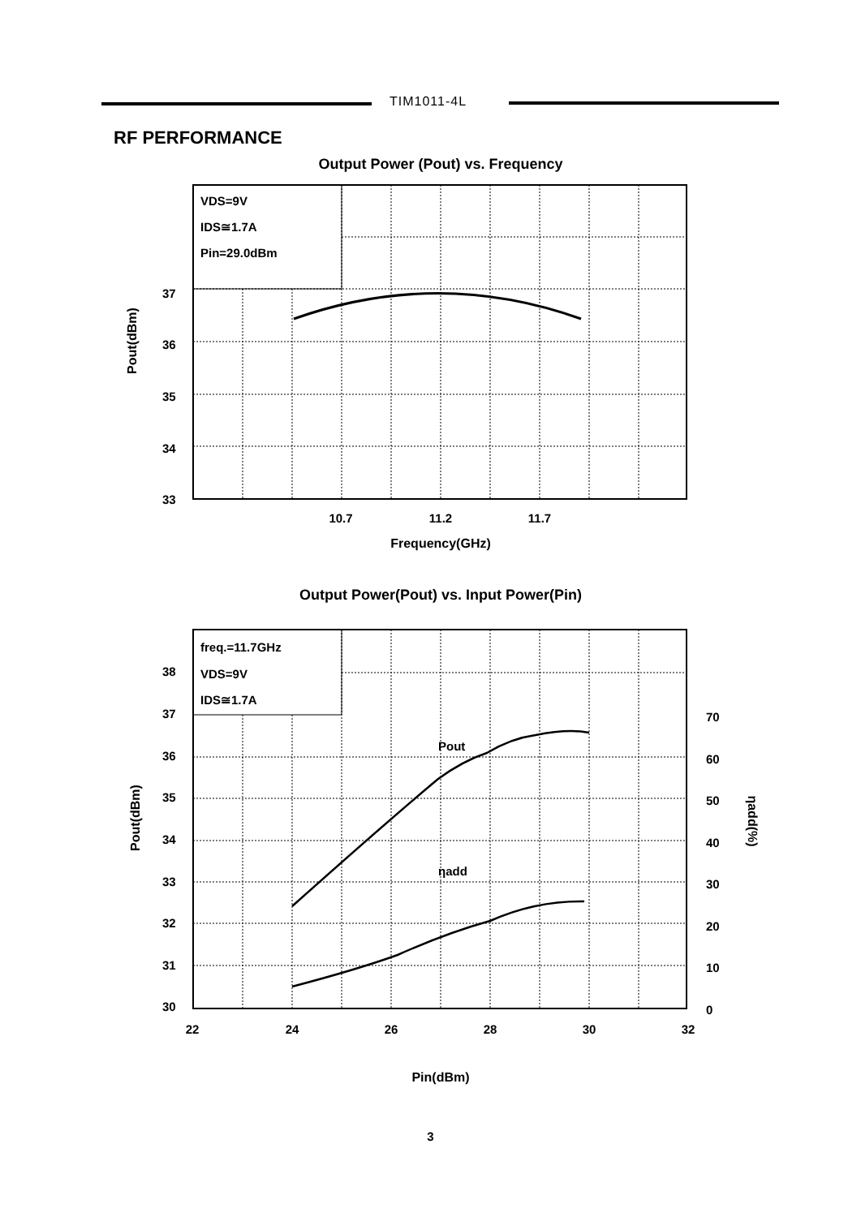TIM1011-4L
RF PERFORMANCE
Output Power (Pout) vs. Frequency
VDS=9V
IDS≅1.7A
Pin=29.0dBm
37
36
35
34
33
10.7
11.2
11.7
Frequency(GHz)
Pout(dBm)
Output Power(Pout) vs. Input Power(Pin)
Pout
ηadd
freq.=11.7GHz
VDS=9V
IDS≅1.7A
38
37
36
35
34
33
32
31
30
70
60
50
40
30
20
10
0
22
24
26
28
30
32
Pin(dBm)
Pout(dBm)
ηadd(%)
3